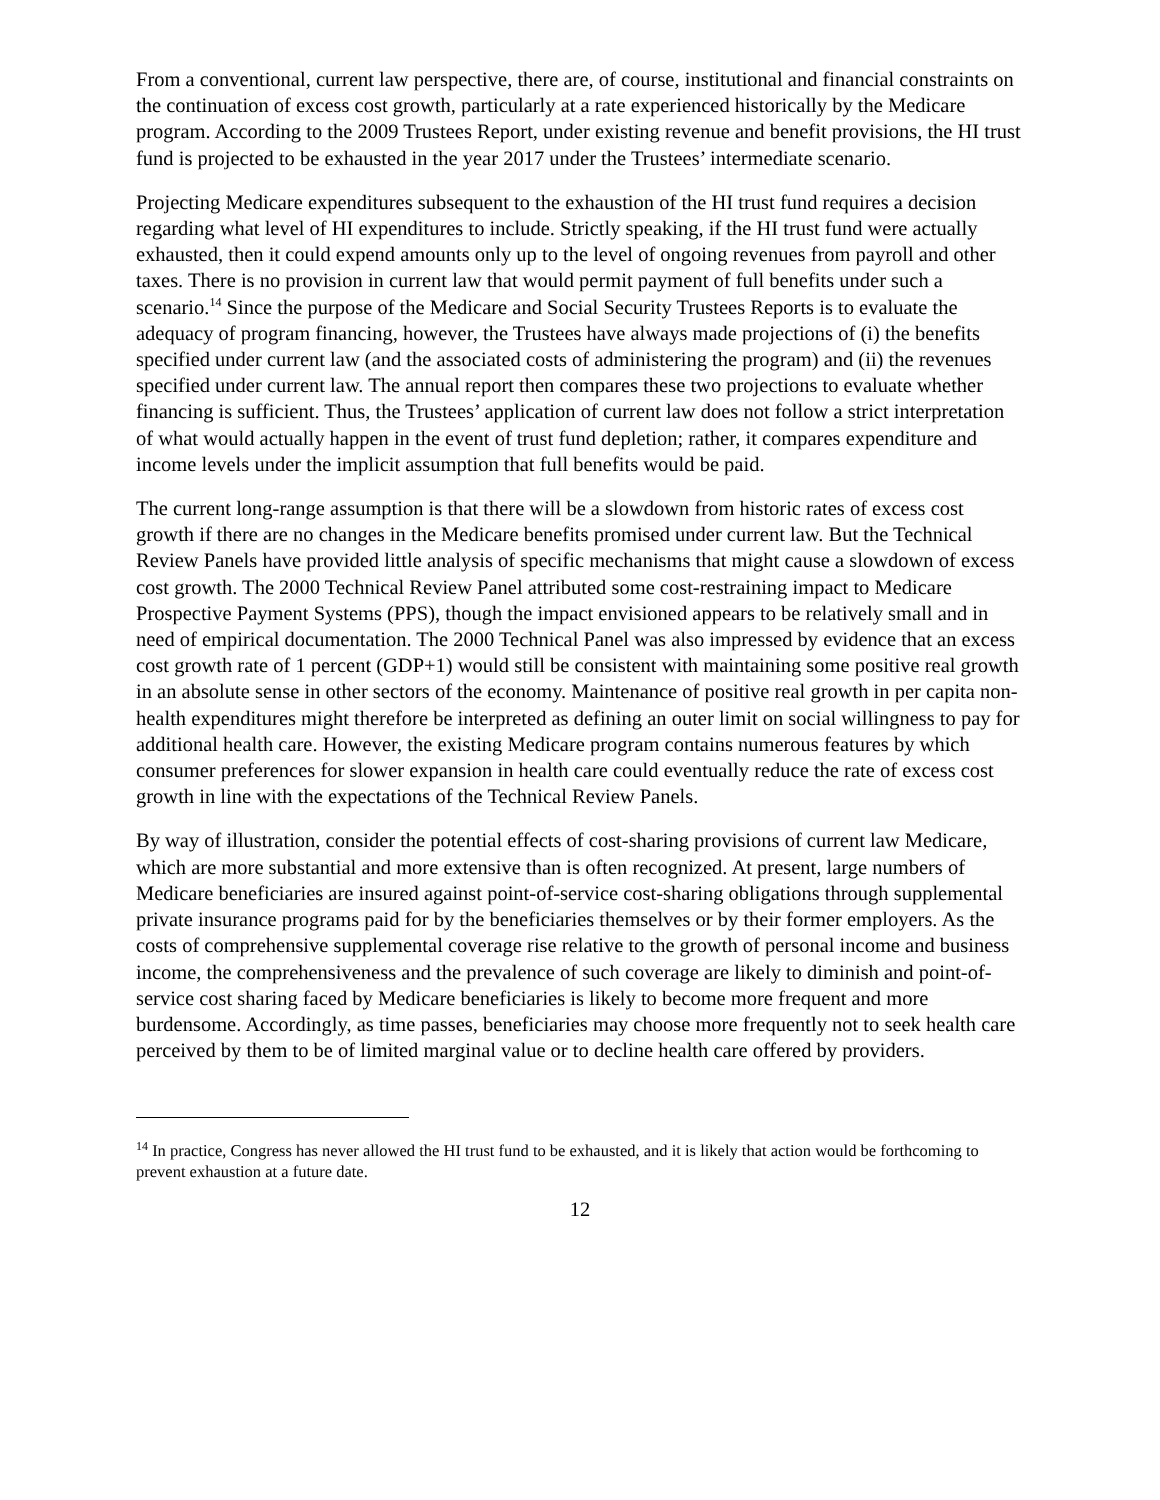From a conventional, current law perspective, there are, of course, institutional and financial constraints on the continuation of excess cost growth, particularly at a rate experienced historically by the Medicare program. According to the 2009 Trustees Report, under existing revenue and benefit provisions, the HI trust fund is projected to be exhausted in the year 2017 under the Trustees’ intermediate scenario.
Projecting Medicare expenditures subsequent to the exhaustion of the HI trust fund requires a decision regarding what level of HI expenditures to include. Strictly speaking, if the HI trust fund were actually exhausted, then it could expend amounts only up to the level of ongoing revenues from payroll and other taxes. There is no provision in current law that would permit payment of full benefits under such a scenario.<sup>14</sup> Since the purpose of the Medicare and Social Security Trustees Reports is to evaluate the adequacy of program financing, however, the Trustees have always made projections of (i) the benefits specified under current law (and the associated costs of administering the program) and (ii) the revenues specified under current law. The annual report then compares these two projections to evaluate whether financing is sufficient. Thus, the Trustees’ application of current law does not follow a strict interpretation of what would actually happen in the event of trust fund depletion; rather, it compares expenditure and income levels under the implicit assumption that full benefits would be paid.
The current long-range assumption is that there will be a slowdown from historic rates of excess cost growth if there are no changes in the Medicare benefits promised under current law. But the Technical Review Panels have provided little analysis of specific mechanisms that might cause a slowdown of excess cost growth. The 2000 Technical Review Panel attributed some cost-restraining impact to Medicare Prospective Payment Systems (PPS), though the impact envisioned appears to be relatively small and in need of empirical documentation. The 2000 Technical Panel was also impressed by evidence that an excess cost growth rate of 1 percent (GDP+1) would still be consistent with maintaining some positive real growth in an absolute sense in other sectors of the economy. Maintenance of positive real growth in per capita non-health expenditures might therefore be interpreted as defining an outer limit on social willingness to pay for additional health care. However, the existing Medicare program contains numerous features by which consumer preferences for slower expansion in health care could eventually reduce the rate of excess cost growth in line with the expectations of the Technical Review Panels.
By way of illustration, consider the potential effects of cost-sharing provisions of current law Medicare, which are more substantial and more extensive than is often recognized. At present, large numbers of Medicare beneficiaries are insured against point-of-service cost-sharing obligations through supplemental private insurance programs paid for by the beneficiaries themselves or by their former employers. As the costs of comprehensive supplemental coverage rise relative to the growth of personal income and business income, the comprehensiveness and the prevalence of such coverage are likely to diminish and point-of-service cost sharing faced by Medicare beneficiaries is likely to become more frequent and more burdensome. Accordingly, as time passes, beneficiaries may choose more frequently not to seek health care perceived by them to be of limited marginal value or to decline health care offered by providers.
<sup>14</sup> In practice, Congress has never allowed the HI trust fund to be exhausted, and it is likely that action would be forthcoming to prevent exhaustion at a future date.
12